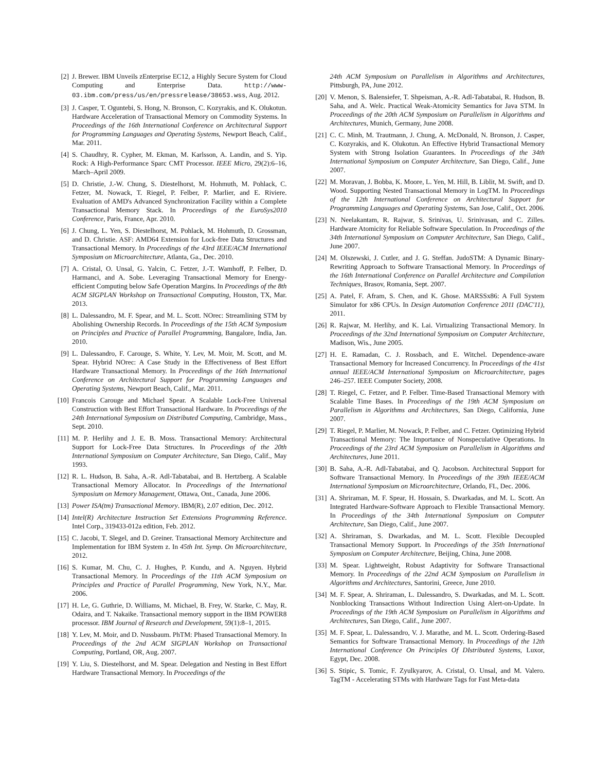[2] J. Brewer. IBM Unveils zEnterprise EC12, a Highly Secure System for Cloud Computing and Enterprise Data. http://www-03.ibm.com/press/us/en/pressrelease/38653.wss, Aug. 2012.
[3] J. Casper, T. Oguntebi, S. Hong, N. Bronson, C. Kozyrakis, and K. Olukotun. Hardware Acceleration of Transactional Memory on Commodity Systems. In Proceedings of the 16th International Conference on Architectural Support for Programming Languages and Operating Systems, Newport Beach, Calif., Mar. 2011.
[4] S. Chaudhry, R. Cypher, M. Ekman, M. Karlsson, A. Landin, and S. Yip. Rock: A High-Performance Sparc CMT Processor. IEEE Micro, 29(2):6–16, March–April 2009.
[5] D. Christie, J.-W. Chung, S. Diestelhorst, M. Hohmuth, M. Pohlack, C. Fetzer, M. Nowack, T. Riegel, P. Felber, P. Marlier, and E. Riviere. Evaluation of AMD's Advanced Synchronization Facility within a Complete Transactional Memory Stack. In Proceedings of the EuroSys2010 Conference, Paris, France, Apr. 2010.
[6] J. Chung, L. Yen, S. Diestelhorst, M. Pohlack, M. Hohmuth, D. Grossman, and D. Christie. ASF: AMD64 Extension for Lock-free Data Structures and Transactional Memory. In Proceedings of the 43rd IEEE/ACM International Symposium on Microarchitecture, Atlanta, Ga., Dec. 2010.
[7] A. Cristal, O. Unsal, G. Yalcin, C. Fetzer, J.-T. Wamhoff, P. Felber, D. Harmanci, and A. Sobe. Leveraging Transactional Memory for Energy-efficient Computing below Safe Operation Margins. In Proceedings of the 8th ACM SIGPLAN Workshop on Transactional Computing, Houston, TX, Mar. 2013.
[8] L. Dalessandro, M. F. Spear, and M. L. Scott. NOrec: Streamlining STM by Abolishing Ownership Records. In Proceedings of the 15th ACM Symposium on Principles and Practice of Parallel Programming, Bangalore, India, Jan. 2010.
[9] L. Dalessandro, F. Carouge, S. White, Y. Lev, M. Moir, M. Scott, and M. Spear. Hybrid NOrec: A Case Study in the Effectiveness of Best Effort Hardware Transactional Memory. In Proceedings of the 16th International Conference on Architectural Support for Programming Languages and Operating Systems, Newport Beach, Calif., Mar. 2011.
[10] Francois Carouge and Michael Spear. A Scalable Lock-Free Universal Construction with Best Effort Transactional Hardware. In Proceedings of the 24th International Symposium on Distributed Computing, Cambridge, Mass., Sept. 2010.
[11] M. P. Herlihy and J. E. B. Moss. Transactional Memory: Architectural Support for Lock-Free Data Structures. In Proceedings of the 20th International Symposium on Computer Architecture, San Diego, Calif., May 1993.
[12] R. L. Hudson, B. Saha, A.-R. Adl-Tabatabai, and B. Hertzberg. A Scalable Transactional Memory Allocator. In Proceedings of the International Symposium on Memory Management, Ottawa, Ont., Canada, June 2006.
[13] Power ISA(tm) Transactional Memory. IBM(R), 2.07 edition, Dec. 2012.
[14] Intel(R) Architecture Instruction Set Extensions Programming Reference. Intel Corp., 319433-012a edition, Feb. 2012.
[15] C. Jacobi, T. Slegel, and D. Greiner. Transactional Memory Architecture and Implementation for IBM System z. In 45th Int. Symp. On Microarchitecture, 2012.
[16] S. Kumar, M. Chu, C. J. Hughes, P. Kundu, and A. Nguyen. Hybrid Transactional Memory. In Proceedings of the 11th ACM Symposium on Principles and Practice of Parallel Programming, New York, N.Y., Mar. 2006.
[17] H. Le, G. Guthrie, D. Williams, M. Michael, B. Frey, W. Starke, C. May, R. Odaira, and T. Nakaike. Transactional memory support in the IBM POWER8 processor. IBM Journal of Research and Development, 59(1):8–1, 2015.
[18] Y. Lev, M. Moir, and D. Nussbaum. PhTM: Phased Transactional Memory. In Proceedings of the 2nd ACM SIGPLAN Workshop on Transactional Computing, Portland, OR, Aug. 2007.
[19] Y. Liu, S. Diestelhorst, and M. Spear. Delegation and Nesting in Best Effort Hardware Transactional Memory. In Proceedings of the
24th ACM Symposium on Parallelism in Algorithms and Architectures, Pittsburgh, PA, June 2012.
[20] V. Menon, S. Balensiefer, T. Shpeisman, A.-R. Adl-Tabatabai, R. Hudson, B. Saha, and A. Welc. Practical Weak-Atomicity Semantics for Java STM. In Proceedings of the 20th ACM Symposium on Parallelism in Algorithms and Architectures, Munich, Germany, June 2008.
[21] C. C. Minh, M. Trautmann, J. Chung, A. McDonald, N. Bronson, J. Casper, C. Kozyrakis, and K. Olukotun. An Effective Hybrid Transactional Memory System with Strong Isolation Guarantees. In Proceedings of the 34th International Symposium on Computer Architecture, San Diego, Calif., June 2007.
[22] M. Moravan, J. Bobba, K. Moore, L. Yen, M. Hill, B. Liblit, M. Swift, and D. Wood. Supporting Nested Transactional Memory in LogTM. In Proceedings of the 12th International Conference on Architectural Support for Programming Languages and Operating Systems, San Jose, Calif., Oct. 2006.
[23] N. Neelakantam, R. Rajwar, S. Srinivas, U. Srinivasan, and C. Zilles. Hardware Atomicity for Reliable Software Speculation. In Proceedings of the 34th International Symposium on Computer Architecture, San Diego, Calif., June 2007.
[24] M. Olszewski, J. Cutler, and J. G. Steffan. JudoSTM: A Dynamic Binary-Rewriting Approach to Software Transactional Memory. In Proceedings of the 16th International Conference on Parallel Architecture and Compilation Techniques, Brasov, Romania, Sept. 2007.
[25] A. Patel, F. Afram, S. Chen, and K. Ghose. MARSSx86: A Full System Simulator for x86 CPUs. In Design Automation Conference 2011 (DAC'11), 2011.
[26] R. Rajwar, M. Herlihy, and K. Lai. Virtualizing Transactional Memory. In Proceedings of the 32nd International Symposium on Computer Architecture, Madison, Wis., June 2005.
[27] H. E. Ramadan, C. J. Rossbach, and E. Witchel. Dependence-aware Transactional Memory for Increased Concurrency. In Proceedings of the 41st annual IEEE/ACM International Symposium on Microarchitecture, pages 246–257. IEEE Computer Society, 2008.
[28] T. Riegel, C. Fetzer, and P. Felber. Time-Based Transactional Memory with Scalable Time Bases. In Proceedings of the 19th ACM Symposium on Parallelism in Algorithms and Architectures, San Diego, California, June 2007.
[29] T. Riegel, P. Marlier, M. Nowack, P. Felber, and C. Fetzer. Optimizing Hybrid Transactional Memory: The Importance of Nonspeculative Operations. In Proceedings of the 23rd ACM Symposium on Parallelism in Algorithms and Architectures, June 2011.
[30] B. Saha, A.-R. Adl-Tabatabai, and Q. Jacobson. Architectural Support for Software Transactional Memory. In Proceedings of the 39th IEEE/ACM International Symposium on Microarchitecture, Orlando, FL, Dec. 2006.
[31] A. Shriraman, M. F. Spear, H. Hossain, S. Dwarkadas, and M. L. Scott. An Integrated Hardware-Software Approach to Flexible Transactional Memory. In Proceedings of the 34th International Symposium on Computer Architecture, San Diego, Calif., June 2007.
[32] A. Shriraman, S. Dwarkadas, and M. L. Scott. Flexible Decoupled Transactional Memory Support. In Proceedings of the 35th International Symposium on Computer Architecture, Beijing, China, June 2008.
[33] M. Spear. Lightweight, Robust Adaptivity for Software Transactional Memory. In Proceedings of the 22nd ACM Symposium on Parallelism in Algorithms and Architectures, Santorini, Greece, June 2010.
[34] M. F. Spear, A. Shriraman, L. Dalessandro, S. Dwarkadas, and M. L. Scott. Nonblocking Transactions Without Indirection Using Alert-on-Update. In Proceedings of the 19th ACM Symposium on Parallelism in Algorithms and Architectures, San Diego, Calif., June 2007.
[35] M. F. Spear, L. Dalessandro, V. J. Marathe, and M. L. Scott. Ordering-Based Semantics for Software Transactional Memory. In Proceedings of the 12th International Conference On Principles Of DIstributed Systems, Luxor, Egypt, Dec. 2008.
[36] S. Stipic, S. Tomic, F. Zyulkyarov, A. Cristal, O. Unsal, and M. Valero. TagTM - Accelerating STMs with Hardware Tags for Fast Meta-data